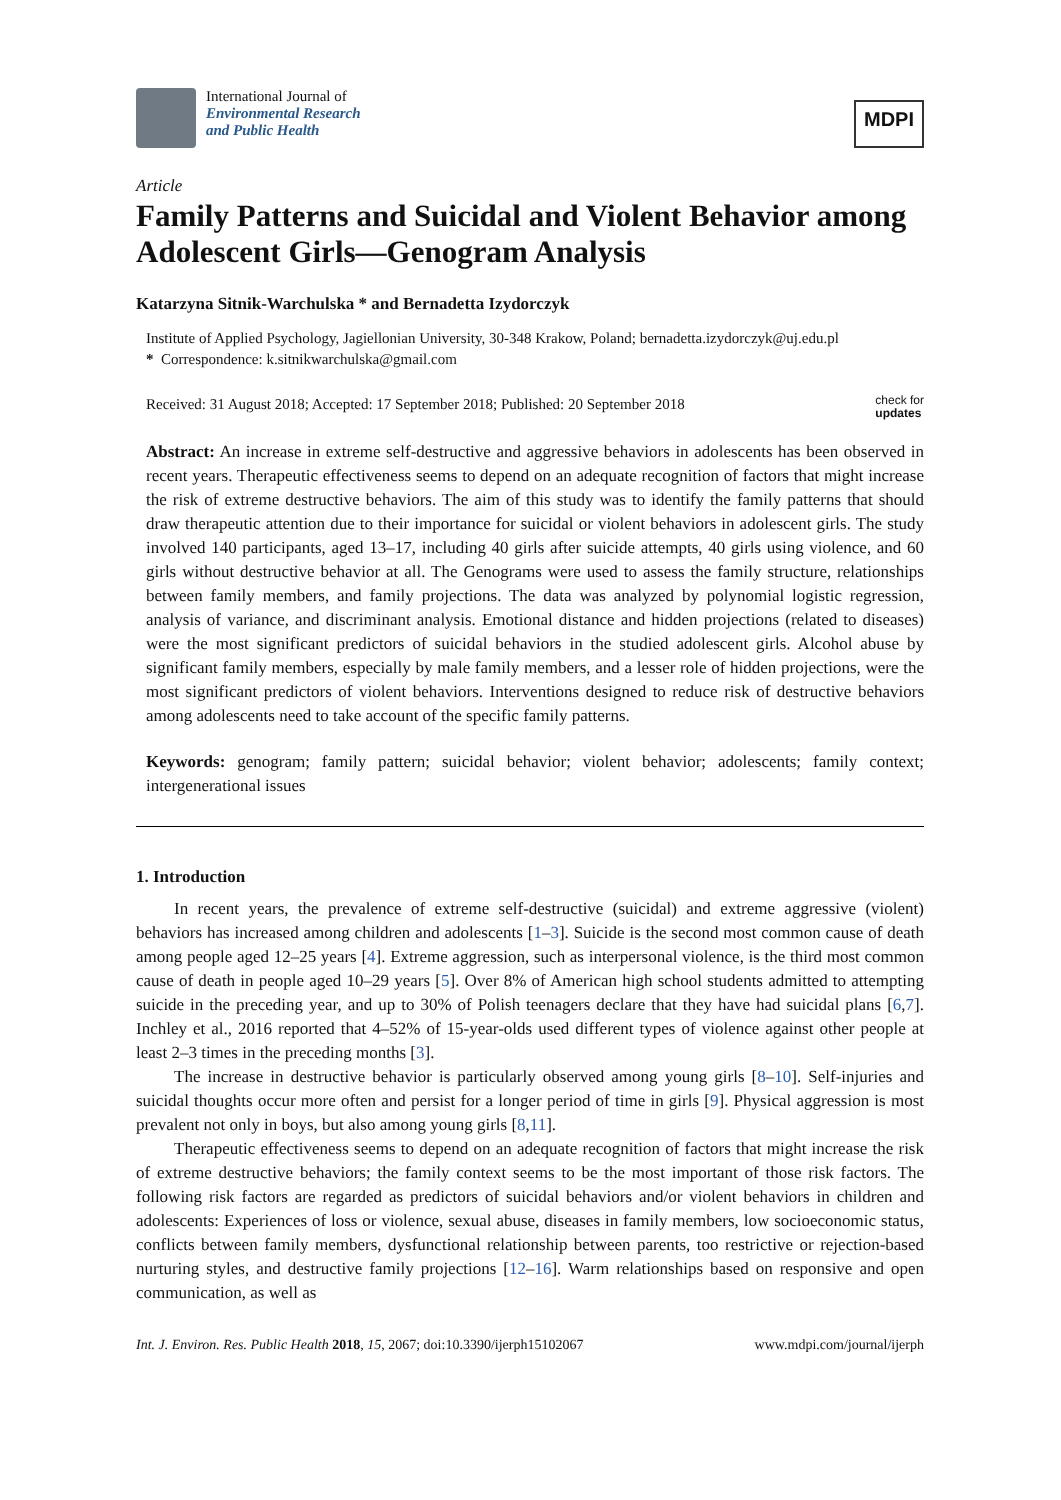International Journal of
Environmental Research
and Public Health
MDPI
Article
Family Patterns and Suicidal and Violent Behavior among Adolescent Girls—Genogram Analysis
Katarzyna Sitnik-Warchulska * and Bernadetta Izydorczyk
Institute of Applied Psychology, Jagiellonian University, 30-348 Krakow, Poland; bernadetta.izydorczyk@uj.edu.pl
* Correspondence: k.sitnikwarchulska@gmail.com
Received: 31 August 2018; Accepted: 17 September 2018; Published: 20 September 2018
check for
updates
Abstract: An increase in extreme self-destructive and aggressive behaviors in adolescents has been observed in recent years. Therapeutic effectiveness seems to depend on an adequate recognition of factors that might increase the risk of extreme destructive behaviors. The aim of this study was to identify the family patterns that should draw therapeutic attention due to their importance for suicidal or violent behaviors in adolescent girls. The study involved 140 participants, aged 13–17, including 40 girls after suicide attempts, 40 girls using violence, and 60 girls without destructive behavior at all. The Genograms were used to assess the family structure, relationships between family members, and family projections. The data was analyzed by polynomial logistic regression, analysis of variance, and discriminant analysis. Emotional distance and hidden projections (related to diseases) were the most significant predictors of suicidal behaviors in the studied adolescent girls. Alcohol abuse by significant family members, especially by male family members, and a lesser role of hidden projections, were the most significant predictors of violent behaviors. Interventions designed to reduce risk of destructive behaviors among adolescents need to take account of the specific family patterns.
Keywords: genogram; family pattern; suicidal behavior; violent behavior; adolescents; family context; intergenerational issues
1. Introduction
In recent years, the prevalence of extreme self-destructive (suicidal) and extreme aggressive (violent) behaviors has increased among children and adolescents [1–3]. Suicide is the second most common cause of death among people aged 12–25 years [4]. Extreme aggression, such as interpersonal violence, is the third most common cause of death in people aged 10–29 years [5]. Over 8% of American high school students admitted to attempting suicide in the preceding year, and up to 30% of Polish teenagers declare that they have had suicidal plans [6,7]. Inchley et al., 2016 reported that 4–52% of 15-year-olds used different types of violence against other people at least 2–3 times in the preceding months [3].
The increase in destructive behavior is particularly observed among young girls [8–10]. Self-injuries and suicidal thoughts occur more often and persist for a longer period of time in girls [9]. Physical aggression is most prevalent not only in boys, but also among young girls [8,11].
Therapeutic effectiveness seems to depend on an adequate recognition of factors that might increase the risk of extreme destructive behaviors; the family context seems to be the most important of those risk factors. The following risk factors are regarded as predictors of suicidal behaviors and/or violent behaviors in children and adolescents: Experiences of loss or violence, sexual abuse, diseases in family members, low socioeconomic status, conflicts between family members, dysfunctional relationship between parents, too restrictive or rejection-based nurturing styles, and destructive family projections [12–16]. Warm relationships based on responsive and open communication, as well as
Int. J. Environ. Res. Public Health 2018, 15, 2067; doi:10.3390/ijerph15102067
www.mdpi.com/journal/ijerph